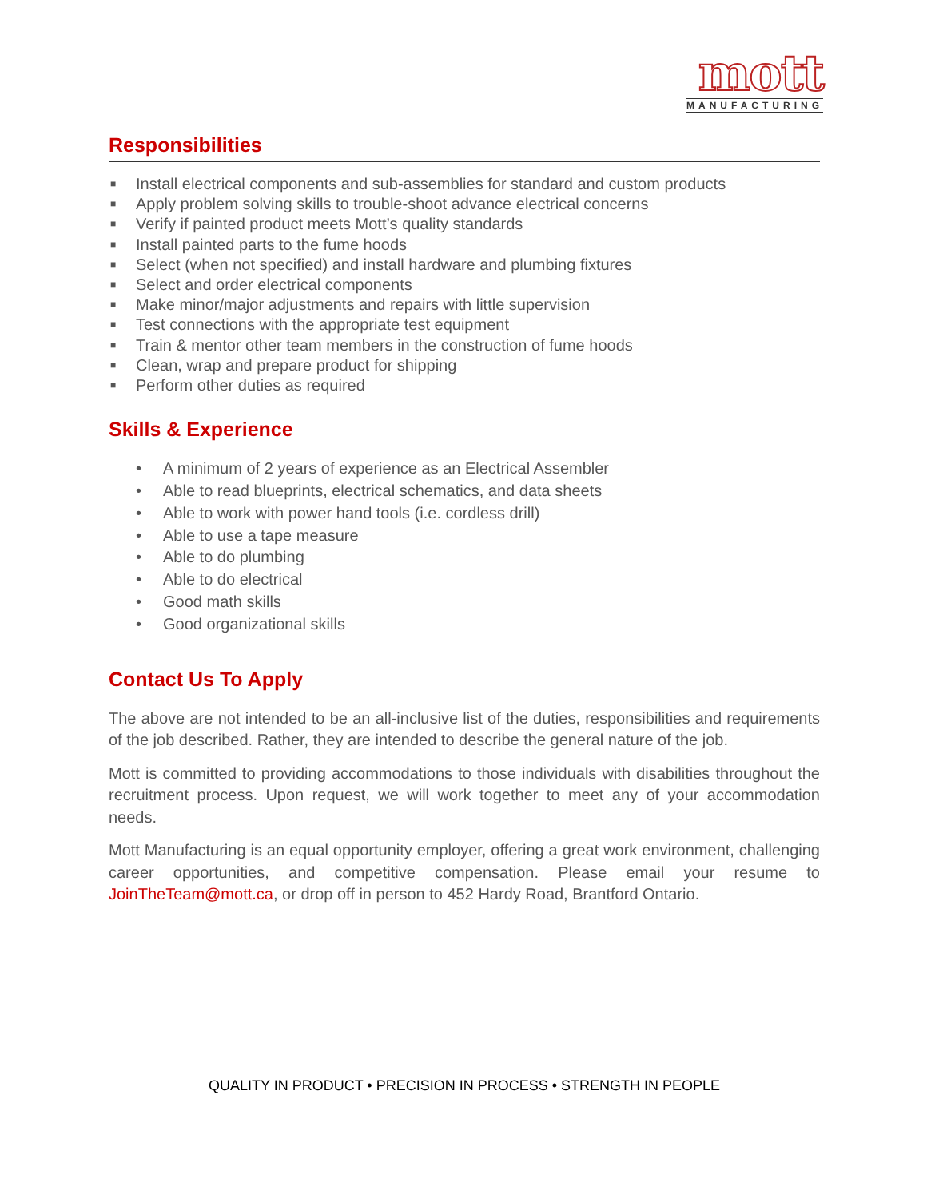mott
MANUFACTURING
Responsibilities
■ Install electrical components and sub-assemblies for standard and custom products
■ Apply problem solving skills to trouble-shoot advance electrical concerns
■ Verify if painted product meets Mott’s quality standards
■ Install painted parts to the fume hoods
■ Select (when not specified) and install hardware and plumbing fixtures
■ Select and order electrical components
■ Make minor/major adjustments and repairs with little supervision
■ Test connections with the appropriate test equipment
■ Train & mentor other team members in the construction of fume hoods
■ Clean, wrap and prepare product for shipping
■ Perform other duties as required
Skills & Experience
• A minimum of 2 years of experience as an Electrical Assembler
• Able to read blueprints, electrical schematics, and data sheets
• Able to work with power hand tools (i.e. cordless drill)
• Able to use a tape measure
• Able to do plumbing
• Able to do electrical
• Good math skills
• Good organizational skills
Contact Us To Apply
The above are not intended to be an all-inclusive list of the duties, responsibilities and requirements of the job described. Rather, they are intended to describe the general nature of the job.
Mott is committed to providing accommodations to those individuals with disabilities throughout the recruitment process. Upon request, we will work together to meet any of your accommodation needs.
Mott Manufacturing is an equal opportunity employer, offering a great work environment, challenging career opportunities, and competitive compensation. Please email your resume to JoinTheTeam@mott.ca, or drop off in person to 452 Hardy Road, Brantford Ontario.
QUALITY IN PRODUCT • PRECISION IN PROCESS • STRENGTH IN PEOPLE